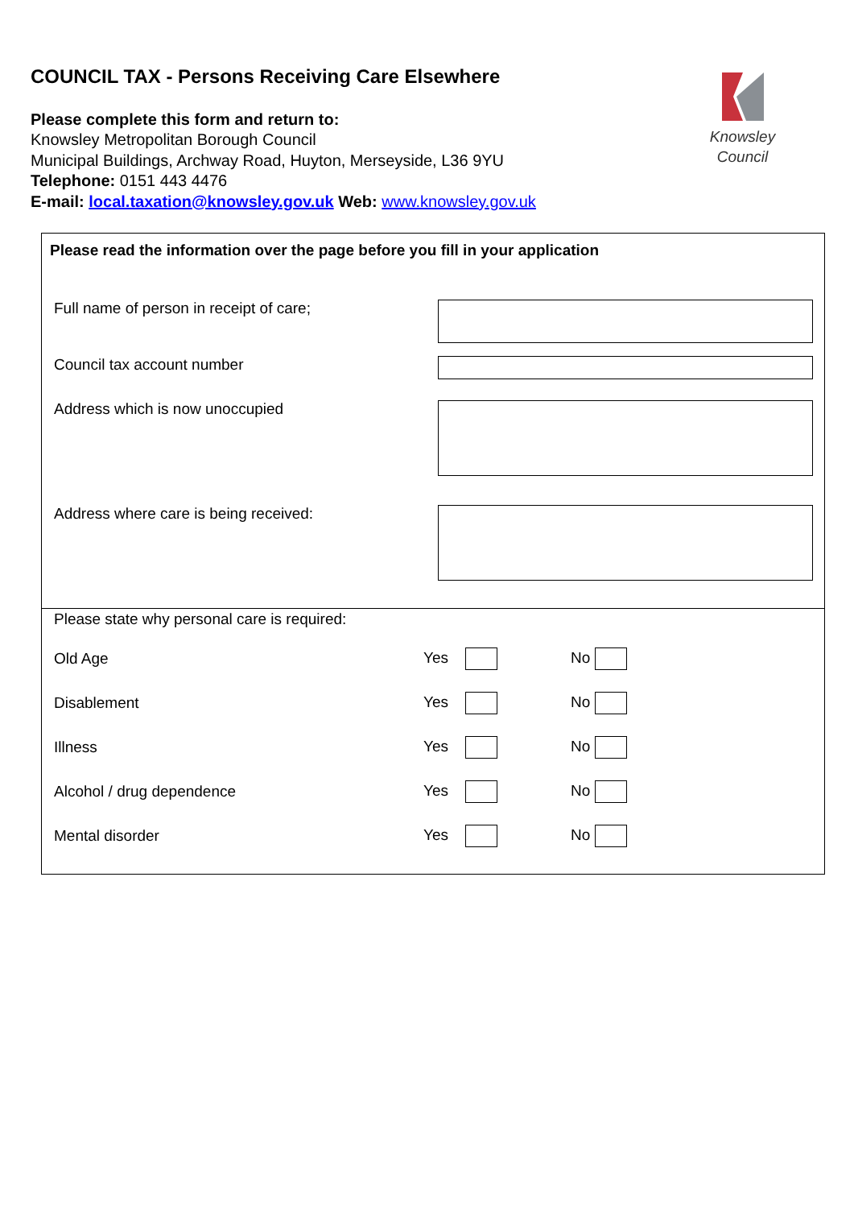COUNCIL TAX - Persons Receiving Care Elsewhere
Please complete this form and return to:
Knowsley Metropolitan Borough Council
Municipal Buildings, Archway Road, Huyton, Merseyside, L36 9YU
Telephone: 0151 443 4476
E-mail: local.taxation@knowsley.gov.uk Web: www.knowsley.gov.uk
Knowsley Council
Please read the information over the page before you fill in your application
Full name of person in receipt of care;
Council tax account number
Address which is now unoccupied
Address where care is being received:
Please state why personal care is required:
Old Age Yes No
Disablement Yes No
Illness Yes No
Alcohol / drug dependence Yes No
Mental disorder Yes No